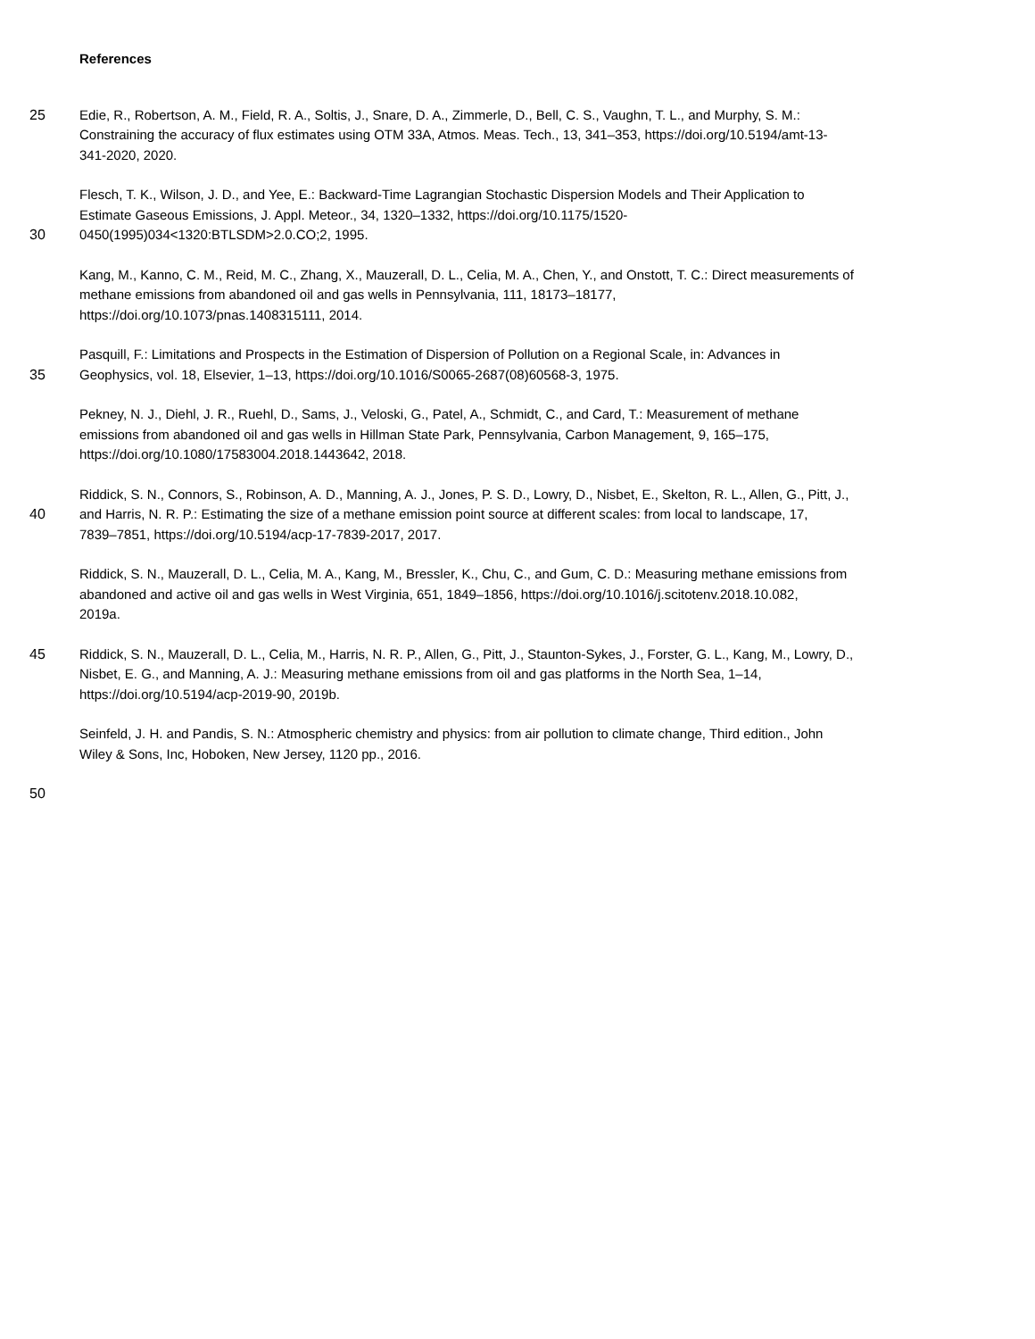References
25 Edie, R., Robertson, A. M., Field, R. A., Soltis, J., Snare, D. A., Zimmerle, D., Bell, C. S., Vaughn, T. L., and Murphy, S. M.:
Constraining the accuracy of flux estimates using OTM 33A, Atmos. Meas. Tech., 13, 341–353, https://doi.org/10.5194/amt-13-
341-2020, 2020.
Flesch, T. K., Wilson, J. D., and Yee, E.: Backward-Time Lagrangian Stochastic Dispersion Models and Their Application to
Estimate Gaseous Emissions, J. Appl. Meteor., 34, 1320–1332, https://doi.org/10.1175/1520-
30 0450(1995)034<1320:BTLSDM>2.0.CO;2, 1995.
Kang, M., Kanno, C. M., Reid, M. C., Zhang, X., Mauzerall, D. L., Celia, M. A., Chen, Y., and Onstott, T. C.: Direct measurements of
methane emissions from abandoned oil and gas wells in Pennsylvania, 111, 18173–18177,
https://doi.org/10.1073/pnas.1408315111, 2014.
Pasquill, F.: Limitations and Prospects in the Estimation of Dispersion of Pollution on a Regional Scale, in: Advances in
35 Geophysics, vol. 18, Elsevier, 1–13, https://doi.org/10.1016/S0065-2687(08)60568-3, 1975.
Pekney, N. J., Diehl, J. R., Ruehl, D., Sams, J., Veloski, G., Patel, A., Schmidt, C., and Card, T.: Measurement of methane
emissions from abandoned oil and gas wells in Hillman State Park, Pennsylvania, Carbon Management, 9, 165–175,
https://doi.org/10.1080/17583004.2018.1443642, 2018.
Riddick, S. N., Connors, S., Robinson, A. D., Manning, A. J., Jones, P. S. D., Lowry, D., Nisbet, E., Skelton, R. L., Allen, G., Pitt, J.,
40 and Harris, N. R. P.: Estimating the size of a methane emission point source at different scales: from local to landscape, 17,
7839–7851, https://doi.org/10.5194/acp-17-7839-2017, 2017.
Riddick, S. N., Mauzerall, D. L., Celia, M. A., Kang, M., Bressler, K., Chu, C., and Gum, C. D.: Measuring methane emissions from
abandoned and active oil and gas wells in West Virginia, 651, 1849–1856, https://doi.org/10.1016/j.scitotenv.2018.10.082,
2019a.
45 Riddick, S. N., Mauzerall, D. L., Celia, M., Harris, N. R. P., Allen, G., Pitt, J., Staunton-Sykes, J., Forster, G. L., Kang, M., Lowry, D.,
Nisbet, E. G., and Manning, A. J.: Measuring methane emissions from oil and gas platforms in the North Sea, 1–14,
https://doi.org/10.5194/acp-2019-90, 2019b.
Seinfeld, J. H. and Pandis, S. N.: Atmospheric chemistry and physics: from air pollution to climate change, Third edition., John
Wiley & Sons, Inc, Hoboken, New Jersey, 1120 pp., 2016.
50